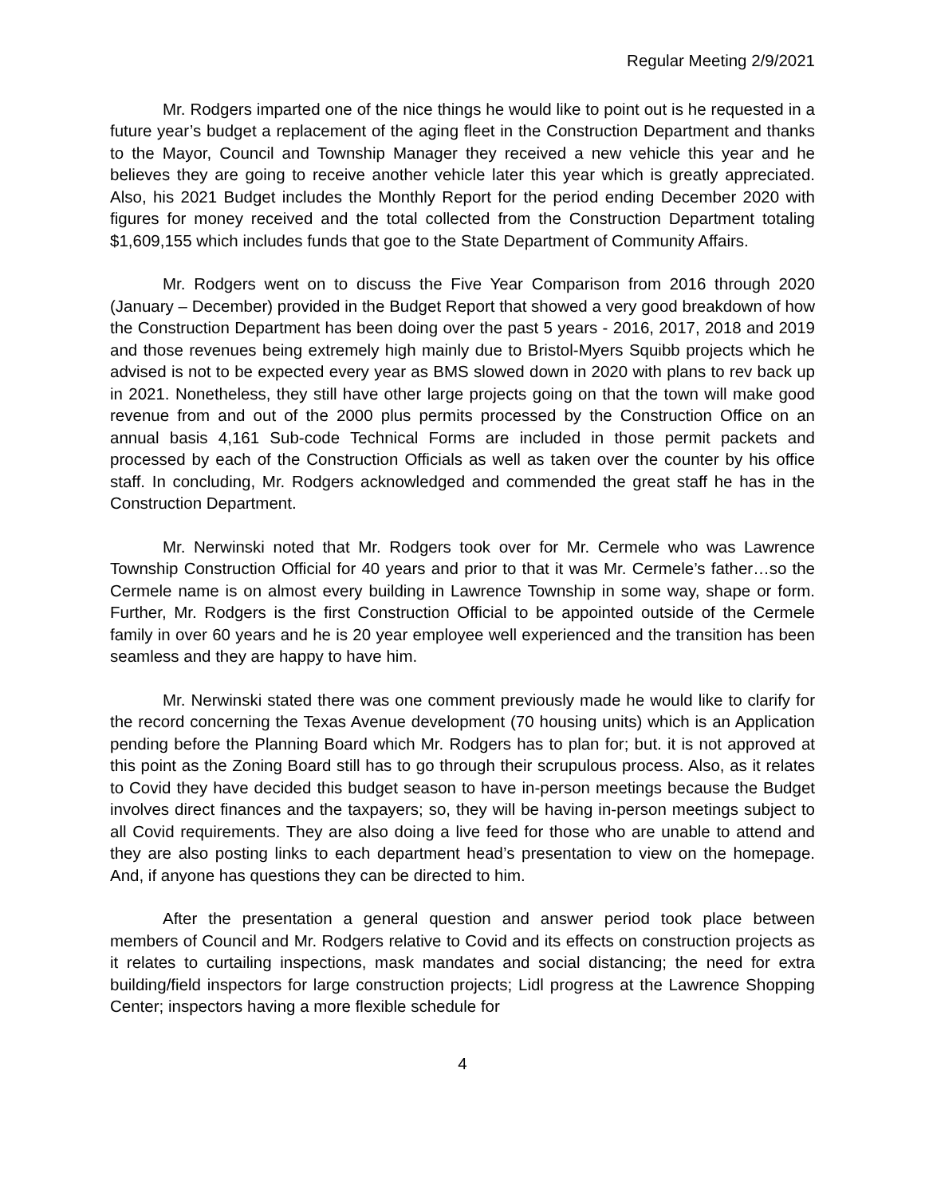Regular Meeting 2/9/2021
Mr. Rodgers imparted one of the nice things he would like to point out is he requested in a future year’s budget a replacement of the aging fleet in the Construction Department and thanks to the Mayor, Council and Township Manager they received a new vehicle this year and he believes they are going to receive another vehicle later this year which is greatly appreciated. Also, his 2021 Budget includes the Monthly Report for the period ending December 2020 with figures for money received and the total collected from the Construction Department totaling $1,609,155 which includes funds that goe to the State Department of Community Affairs.
Mr. Rodgers went on to discuss the Five Year Comparison from 2016 through 2020 (January – December) provided in the Budget Report that showed a very good breakdown of how the Construction Department has been doing over the past 5 years - 2016, 2017, 2018 and 2019 and those revenues being extremely high mainly due to Bristol-Myers Squibb projects which he advised is not to be expected every year as BMS slowed down in 2020 with plans to rev back up in 2021. Nonetheless, they still have other large projects going on that the town will make good revenue from and out of the 2000 plus permits processed by the Construction Office on an annual basis 4,161 Sub-code Technical Forms are included in those permit packets and processed by each of the Construction Officials as well as taken over the counter by his office staff. In concluding, Mr. Rodgers acknowledged and commended the great staff he has in the Construction Department.
Mr. Nerwinski noted that Mr. Rodgers took over for Mr. Cermele who was Lawrence Township Construction Official for 40 years and prior to that it was Mr. Cermele’s father…so the Cermele name is on almost every building in Lawrence Township in some way, shape or form. Further, Mr. Rodgers is the first Construction Official to be appointed outside of the Cermele family in over 60 years and he is 20 year employee well experienced and the transition has been seamless and they are happy to have him.
Mr. Nerwinski stated there was one comment previously made he would like to clarify for the record concerning the Texas Avenue development (70 housing units) which is an Application pending before the Planning Board which Mr. Rodgers has to plan for; but. it is not approved at this point as the Zoning Board still has to go through their scrupulous process. Also, as it relates to Covid they have decided this budget season to have in-person meetings because the Budget involves direct finances and the taxpayers; so, they will be having in-person meetings subject to all Covid requirements. They are also doing a live feed for those who are unable to attend and they are also posting links to each department head’s presentation to view on the homepage. And, if anyone has questions they can be directed to him.
After the presentation a general question and answer period took place between members of Council and Mr. Rodgers relative to Covid and its effects on construction projects as it relates to curtailing inspections, mask mandates and social distancing; the need for extra building/field inspectors for large construction projects; Lidl progress at the Lawrence Shopping Center; inspectors having a more flexible schedule for
4